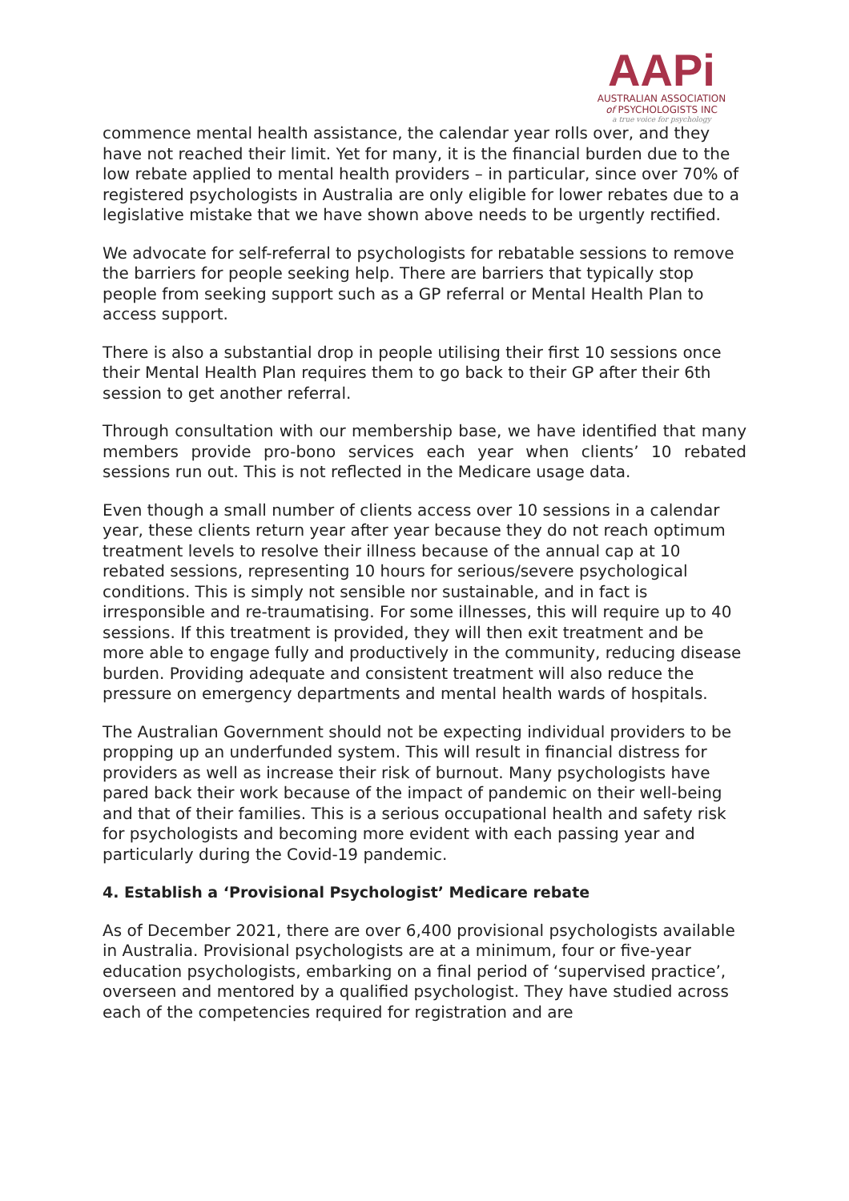AAPi
AUSTRALIAN ASSOCIATION
of PSYCHOLOGISTS INC
a true voice for psychology
commence mental health assistance, the calendar year rolls over, and they have not reached their limit. Yet for many, it is the financial burden due to the low rebate applied to mental health providers – in particular, since over 70% of registered psychologists in Australia are only eligible for lower rebates due to a legislative mistake that we have shown above needs to be urgently rectified.
We advocate for self-referral to psychologists for rebatable sessions to remove the barriers for people seeking help. There are barriers that typically stop people from seeking support such as a GP referral or Mental Health Plan to access support.
There is also a substantial drop in people utilising their first 10 sessions once their Mental Health Plan requires them to go back to their GP after their 6th session to get another referral.
Through consultation with our membership base, we have identified that many members provide pro-bono services each year when clients’ 10 rebated sessions run out. This is not reflected in the Medicare usage data.
Even though a small number of clients access over 10 sessions in a calendar year, these clients return year after year because they do not reach optimum treatment levels to resolve their illness because of the annual cap at 10 rebated sessions, representing 10 hours for serious/severe psychological conditions. This is simply not sensible nor sustainable, and in fact is irresponsible and re-traumatising. For some illnesses, this will require up to 40 sessions. If this treatment is provided, they will then exit treatment and be more able to engage fully and productively in the community, reducing disease burden. Providing adequate and consistent treatment will also reduce the pressure on emergency departments and mental health wards of hospitals.
The Australian Government should not be expecting individual providers to be propping up an underfunded system. This will result in financial distress for providers as well as increase their risk of burnout. Many psychologists have pared back their work because of the impact of pandemic on their well-being and that of their families. This is a serious occupational health and safety risk for psychologists and becoming more evident with each passing year and particularly during the Covid-19 pandemic.
4. Establish a ‘Provisional Psychologist’ Medicare rebate
As of December 2021, there are over 6,400 provisional psychologists available in Australia. Provisional psychologists are at a minimum, four or five-year education psychologists, embarking on a final period of ‘supervised practice’, overseen and mentored by a qualified psychologist. They have studied across each of the competencies required for registration and are